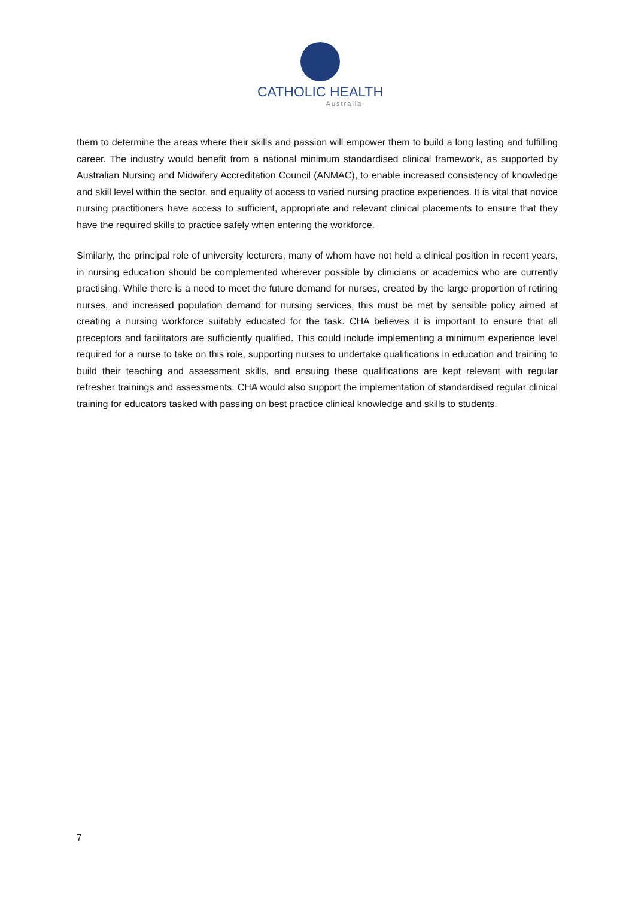CATHOLIC HEALTH
Australia
them to determine the areas where their skills and passion will empower them to build a long lasting and fulfilling career. The industry would benefit from a national minimum standardised clinical framework, as supported by Australian Nursing and Midwifery Accreditation Council (ANMAC), to enable increased consistency of knowledge and skill level within the sector, and equality of access to varied nursing practice experiences. It is vital that novice nursing practitioners have access to sufficient, appropriate and relevant clinical placements to ensure that they have the required skills to practice safely when entering the workforce.
Similarly, the principal role of university lecturers, many of whom have not held a clinical position in recent years, in nursing education should be complemented wherever possible by clinicians or academics who are currently practising. While there is a need to meet the future demand for nurses, created by the large proportion of retiring nurses, and increased population demand for nursing services, this must be met by sensible policy aimed at creating a nursing workforce suitably educated for the task. CHA believes it is important to ensure that all preceptors and facilitators are sufficiently qualified. This could include implementing a minimum experience level required for a nurse to take on this role, supporting nurses to undertake qualifications in education and training to build their teaching and assessment skills, and ensuing these qualifications are kept relevant with regular refresher trainings and assessments. CHA would also support the implementation of standardised regular clinical training for educators tasked with passing on best practice clinical knowledge and skills to students.
7